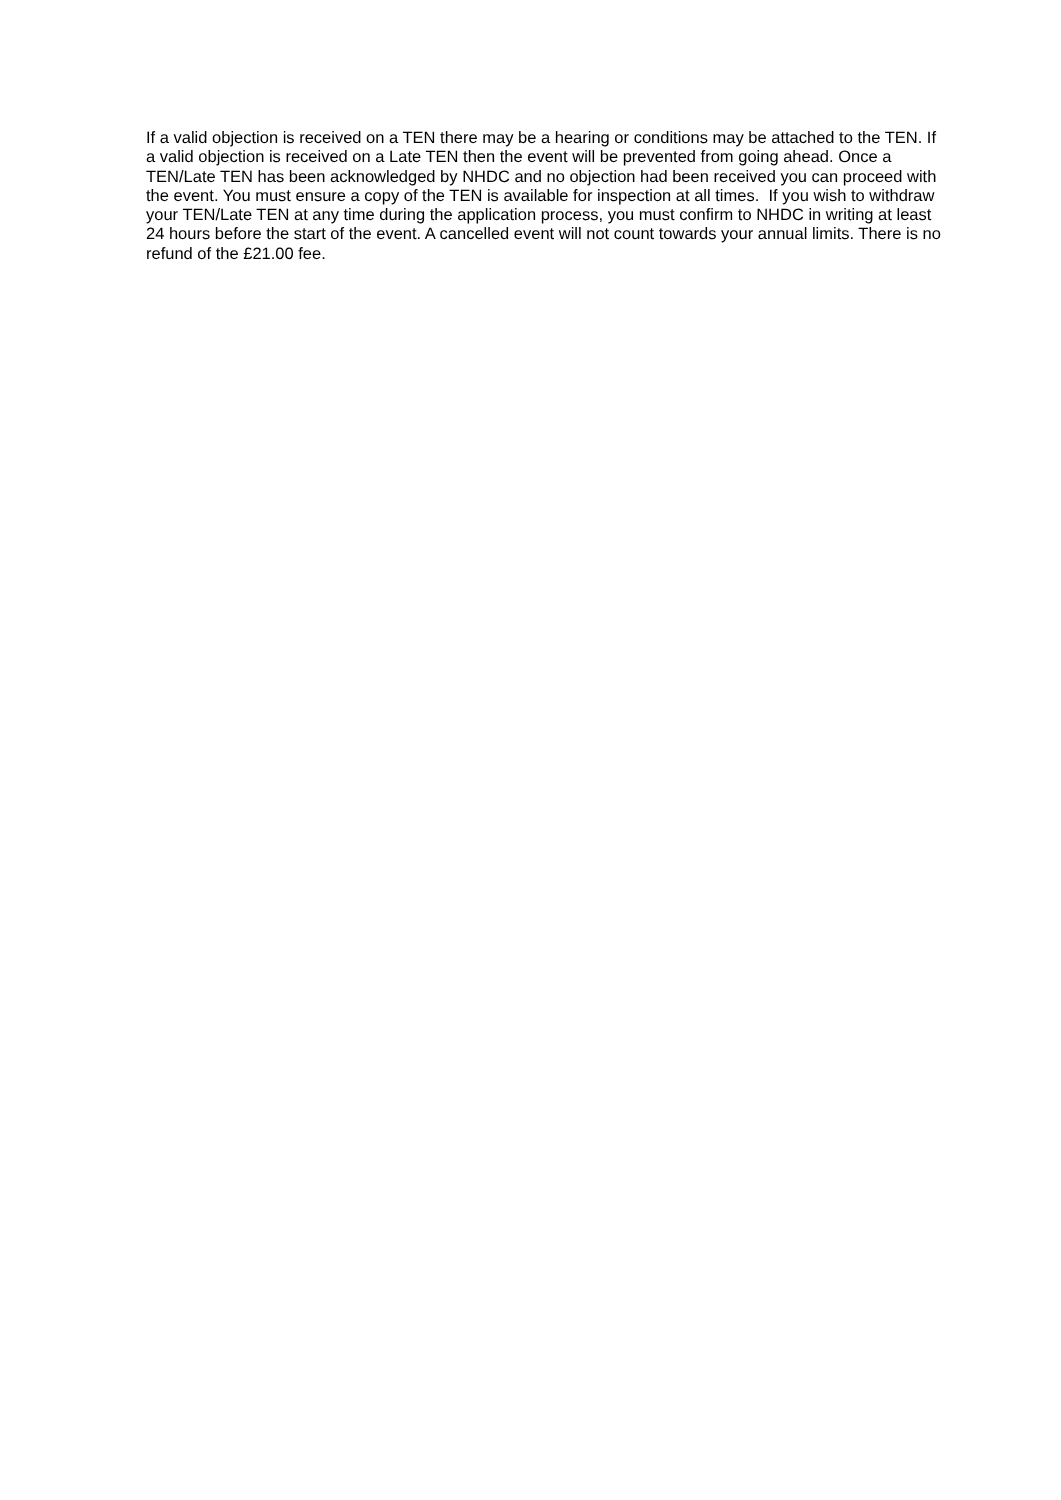If a valid objection is received on a TEN there may be a hearing or conditions may be attached to the TEN. If a valid objection is received on a Late TEN then the event will be prevented from going ahead. Once a TEN/Late TEN has been acknowledged by NHDC and no objection had been received you can proceed with the event. You must ensure a copy of the TEN is available for inspection at all times. If you wish to withdraw your TEN/Late TEN at any time during the application process, you must confirm to NHDC in writing at least 24 hours before the start of the event. A cancelled event will not count towards your annual limits. There is no refund of the £21.00 fee.